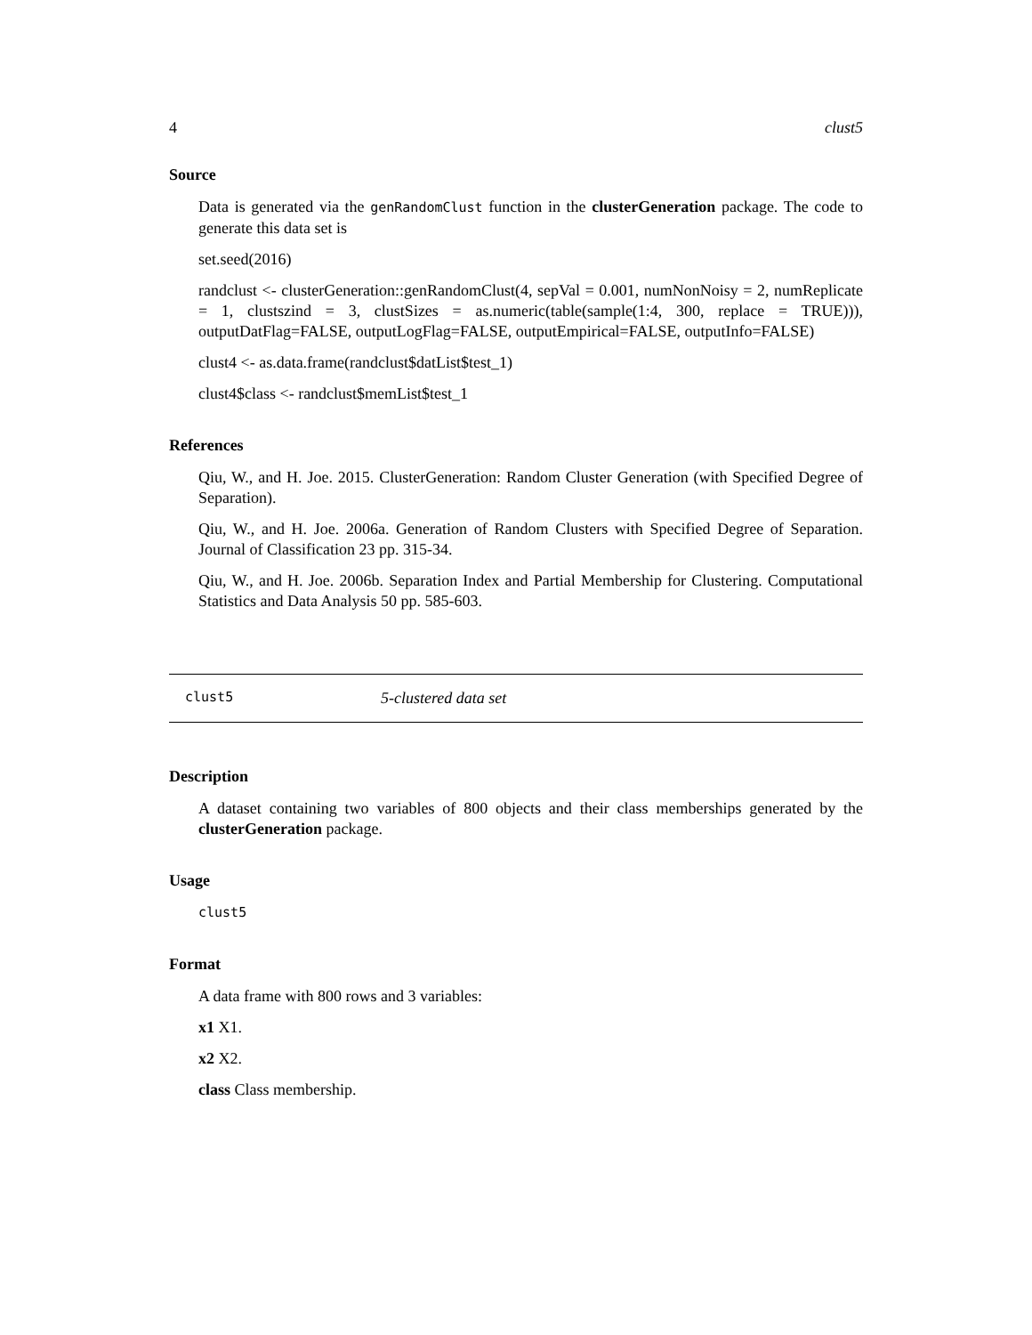4 clust5
Source
Data is generated via the genRandomClust function in the clusterGeneration package. The code to generate this data set is
set.seed(2016)
randclust <- clusterGeneration::genRandomClust(4, sepVal = 0.001, numNonNoisy = 2, numReplicate = 1, clustszind = 3, clustSizes = as.numeric(table(sample(1:4, 300, replace = TRUE))), outputDatFlag=FALSE, outputLogFlag=FALSE, outputEmpirical=FALSE, outputInfo=FALSE)
clust4 <- as.data.frame(randclust$datList$test_1)
clust4$class <- randclust$memList$test_1
References
Qiu, W., and H. Joe. 2015. ClusterGeneration: Random Cluster Generation (with Specified Degree of Separation).
Qiu, W., and H. Joe. 2006a. Generation of Random Clusters with Specified Degree of Separation. Journal of Classification 23 pp. 315-34.
Qiu, W., and H. Joe. 2006b. Separation Index and Partial Membership for Clustering. Computational Statistics and Data Analysis 50 pp. 585-603.
clust5 5-clustered data set
Description
A dataset containing two variables of 800 objects and their class memberships generated by the clusterGeneration package.
Usage
clust5
Format
A data frame with 800 rows and 3 variables:
x1 X1.
x2 X2.
class Class membership.